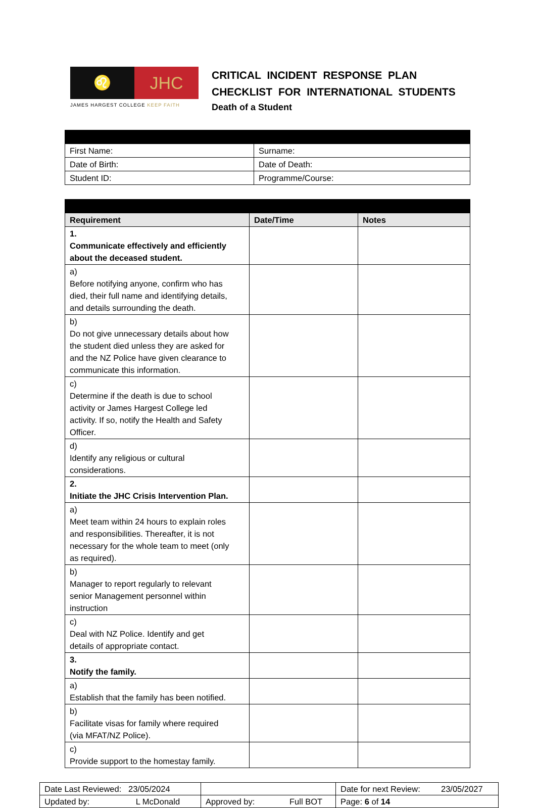♌
JHC
JAMES HARGEST COLLEGE KEEP FAITH
CRITICAL INCIDENT RESPONSE PLAN CHECKLIST FOR INTERNATIONAL STUDENTS
Death of a Student
| First Name: | Surname: |
| Date of Birth: | Date of Death: |
| Student ID: | Programme/Course: |
| Requirement | Date/Time | Notes |
| --- | --- | --- |
| 1. Communicate effectively and efficiently about the deceased student. | | |
| a) Before notifying anyone, confirm who has died, their full name and identifying details, and details surrounding the death. | | |
| b) Do not give unnecessary details about how the student died unless they are asked for and the NZ Police have given clearance to communicate this information. | | |
| c) Determine if the death is due to school activity or James Hargest College led activity. If so, notify the Health and Safety Officer. | | |
| d) Identify any religious or cultural considerations. | | |
| 2. Initiate the JHC Crisis Intervention Plan. | | |
| a) Meet team within 24 hours to explain roles and responsibilities. Thereafter, it is not necessary for the whole team to meet (only as required). | | |
| b) Manager to report regularly to relevant senior Management personnel within instruction | | |
| c) Deal with NZ Police. Identify and get details of appropriate contact. | | |
| 3. Notify the family. | | |
| a) Establish that the family has been notified. | | |
| b) Facilitate visas for family where required (via MFAT/NZ Police). | | |
| c) Provide support to the homestay family. | | |
| Date Last Reviewed: 23/05/2024 | | Date for next Review: 23/05/2027 |
| Updated by: L McDonald | Approved by: Full BOT | Page: 6 of 14 |